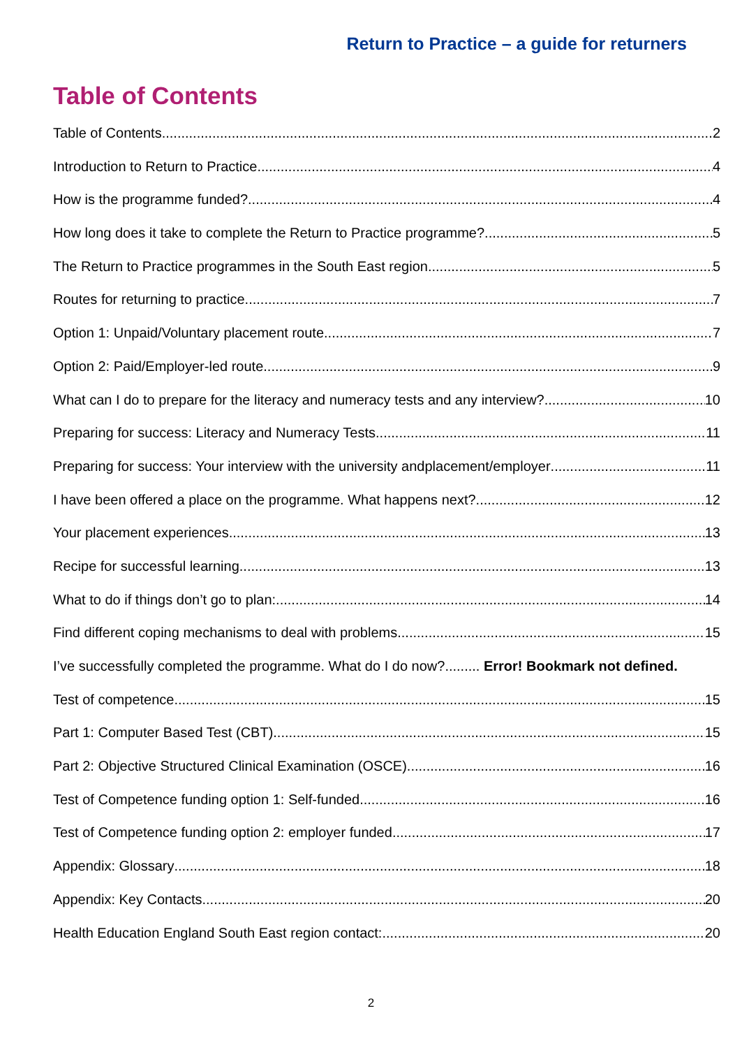Return to Practice – a guide for returners
Table of Contents
Table of Contents 2
Introduction to Return to Practice 4
How is the programme funded? 4
How long does it take to complete the Return to Practice programme? 5
The Return to Practice programmes in the South East region 5
Routes for returning to practice 7
Option 1: Unpaid/Voluntary placement route 7
Option 2: Paid/Employer-led route 9
What can I do to prepare for the literacy and numeracy tests and any interview? 10
Preparing for success: Literacy and Numeracy Tests 11
Preparing for success: Your interview with the university andplacement/employer 11
I have been offered a place on the programme. What happens next? 12
Your placement experiences 13
Recipe for successful learning 13
What to do if things don’t go to plan: 14
Find different coping mechanisms to deal with problems. 15
I’ve successfully completed the programme. What do I do now?......... Error! Bookmark not defined.
Test of competence 15
Part 1: Computer Based Test (CBT) 15
Part 2: Objective Structured Clinical Examination (OSCE) 16
Test of Competence funding option 1: Self-funded 16
Test of Competence funding option 2: employer funded 17
Appendix: Glossary 18
Appendix: Key Contacts 20
Health Education England South East region contact: 20
2